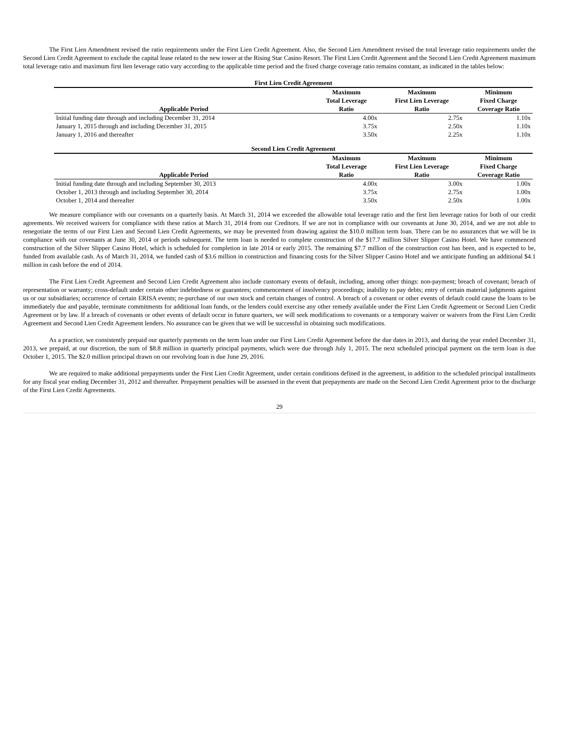The First Lien Amendment revised the ratio requirements under the First Lien Credit Agreement. Also, the Second Lien Amendment revised the total leverage ratio requirements under the Second Lien Credit Agreement to exclude the capital lease related to the new tower at the Rising Star Casino Resort. The First Lien Credit Agreement and the Second Lien Credit Agreement maximum total leverage ratio and maximum first lien leverage ratio vary according to the applicable time period and the fixed charge coverage ratio remains constant, as indicated in the tables below:
| First Lien Credit Agreement | | | |
| --- | --- | --- | --- |
| Applicable Period | Maximum Total Leverage Ratio | Maximum First Lien Leverage Ratio | Minimum Fixed Charge Coverage Ratio |
| Initial funding date through and including December 31, 2014 | 4.00x | 2.75x | 1.10x |
| January 1, 2015 through and including December 31, 2015 | 3.75x | 2.50x | 1.10x |
| January 1, 2016 and thereafter | 3.50x | 2.25x | 1.10x |
| Second Lien Credit Agreement | | | |
| --- | --- | --- | --- |
| Applicable Period | Maximum Total Leverage Ratio | Maximum First Lien Leverage Ratio | Minimum Fixed Charge Coverage Ratio |
| Initial funding date through and including September 30, 2013 | 4.00x | 3.00x | 1.00x |
| October 1, 2013 through and including September 30, 2014 | 3.75x | 2.75x | 1.00x |
| October 1, 2014 and thereafter | 3.50x | 2.50x | 1.00x |
We measure compliance with our covenants on a quarterly basis. At March 31, 2014 we exceeded the allowable total leverage ratio and the first lien leverage ratios for both of our credit agreements. We received waivers for compliance with these ratios at March 31, 2014 from our Creditors. If we are not in compliance with our covenants at June 30, 2014, and we are not able to renegotiate the terms of our First Lien and Second Lien Credit Agreements, we may be prevented from drawing against the $10.0 million term loan. There can be no assurances that we will be in compliance with our covenants at June 30, 2014 or periods subsequent. The term loan is needed to complete construction of the $17.7 million Silver Slipper Casino Hotel. We have commenced construction of the Silver Slipper Casino Hotel, which is scheduled for completion in late 2014 or early 2015. The remaining $7.7 million of the construction cost has been, and is expected to be, funded from available cash. As of March 31, 2014, we funded cash of $3.6 million in construction and financing costs for the Silver Slipper Casino Hotel and we anticipate funding an additional $4.1 million in cash before the end of 2014.
The First Lien Credit Agreement and Second Lien Credit Agreement also include customary events of default, including, among other things: non-payment; breach of covenant; breach of representation or warranty; cross-default under certain other indebtedness or guarantees; commencement of insolvency proceedings; inability to pay debts; entry of certain material judgments against us or our subsidiaries; occurrence of certain ERISA events; re-purchase of our own stock and certain changes of control. A breach of a covenant or other events of default could cause the loans to be immediately due and payable, terminate commitments for additional loan funds, or the lenders could exercise any other remedy available under the First Lien Credit Agreement or Second Lien Credit Agreement or by law. If a breach of covenants or other events of default occur in future quarters, we will seek modifications to covenants or a temporary waiver or waivers from the First Lien Credit Agreement and Second Lien Credit Agreement lenders. No assurance can be given that we will be successful in obtaining such modifications.
As a practice, we consistently prepaid our quarterly payments on the term loan under our First Lien Credit Agreement before the due dates in 2013, and during the year ended December 31, 2013, we prepaid, at our discretion, the sum of $8.8 million in quarterly principal payments, which were due through July 1, 2015. The next scheduled principal payment on the term loan is due October 1, 2015. The $2.0 million principal drawn on our revolving loan is due June 29, 2016.
We are required to make additional prepayments under the First Lien Credit Agreement, under certain conditions defined in the agreement, in addition to the scheduled principal installments for any fiscal year ending December 31, 2012 and thereafter. Prepayment penalties will be assessed in the event that prepayments are made on the Second Lien Credit Agreement prior to the discharge of the First Lien Credit Agreements.
29